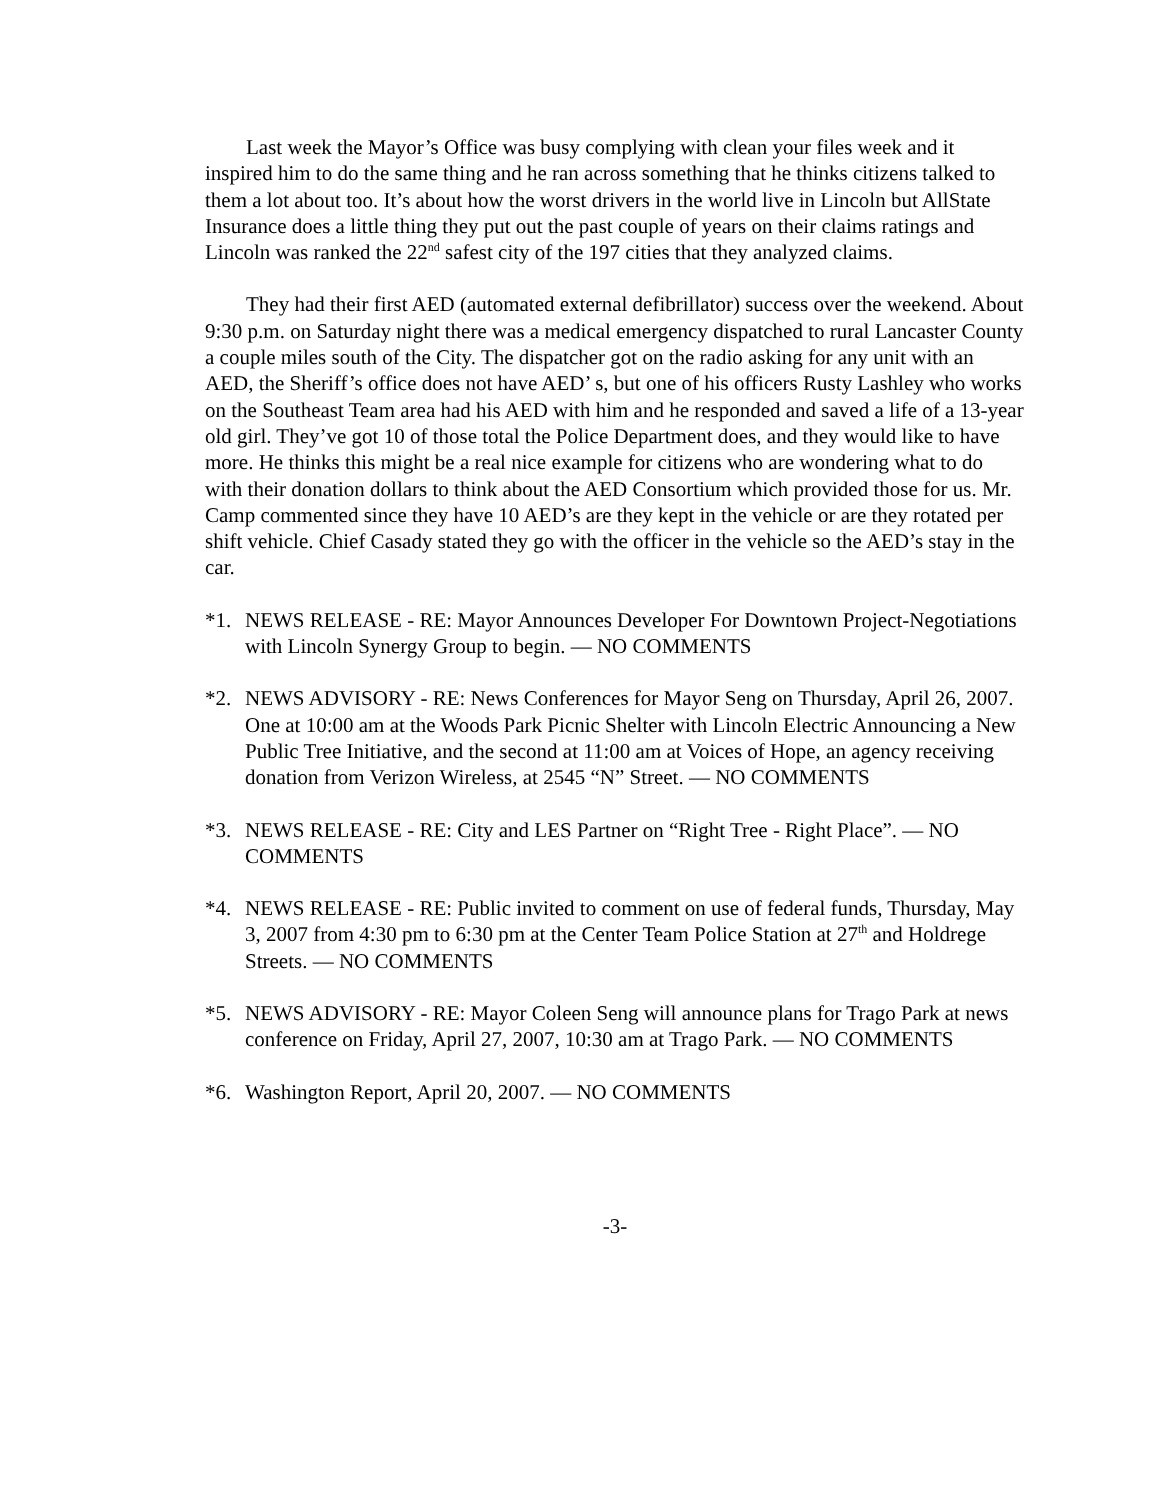Last week the Mayor’s Office was busy complying with clean your files week and it inspired him to do the same thing and he ran across something that he thinks citizens talked to them a lot about too. It’s about how the worst drivers in the world live in Lincoln but AllState Insurance does a little thing they put out the past couple of years on their claims ratings and Lincoln was ranked the 22<sup>nd</sup> safest city of the 197 cities that they analyzed claims.
They had their first AED (automated external defibrillator) success over the weekend. About 9:30 p.m. on Saturday night there was a medical emergency dispatched to rural Lancaster County a couple miles south of the City. The dispatcher got on the radio asking for any unit with an AED, the Sheriff’s office does not have AED’ s, but one of his officers Rusty Lashley who works on the Southeast Team area had his AED with him and he responded and saved a life of a 13-year old girl. They’ve got 10 of those total the Police Department does, and they would like to have more. He thinks this might be a real nice example for citizens who are wondering what to do with their donation dollars to think about the AED Consortium which provided those for us. Mr. Camp commented since they have 10 AED’s are they kept in the vehicle or are they rotated per shift vehicle. Chief Casady stated they go with the officer in the vehicle so the AED’s stay in the car.
*1. NEWS RELEASE - RE: Mayor Announces Developer For Downtown Project-Negotiations with Lincoln Synergy Group to begin. — NO COMMENTS
*2. NEWS ADVISORY - RE: News Conferences for Mayor Seng on Thursday, April 26, 2007. One at 10:00 am at the Woods Park Picnic Shelter with Lincoln Electric Announcing a New Public Tree Initiative, and the second at 11:00 am at Voices of Hope, an agency receiving donation from Verizon Wireless, at 2545 “N” Street. — NO COMMENTS
*3. NEWS RELEASE - RE: City and LES Partner on “Right Tree - Right Place”. — NO COMMENTS
*4. NEWS RELEASE - RE: Public invited to comment on use of federal funds, Thursday, May 3, 2007 from 4:30 pm to 6:30 pm at the Center Team Police Station at 27<sup>th</sup> and Holdrege Streets. — NO COMMENTS
*5. NEWS ADVISORY - RE: Mayor Coleen Seng will announce plans for Trago Park at news conference on Friday, April 27, 2007, 10:30 am at Trago Park. — NO COMMENTS
*6. Washington Report, April 20, 2007. — NO COMMENTS
-3-